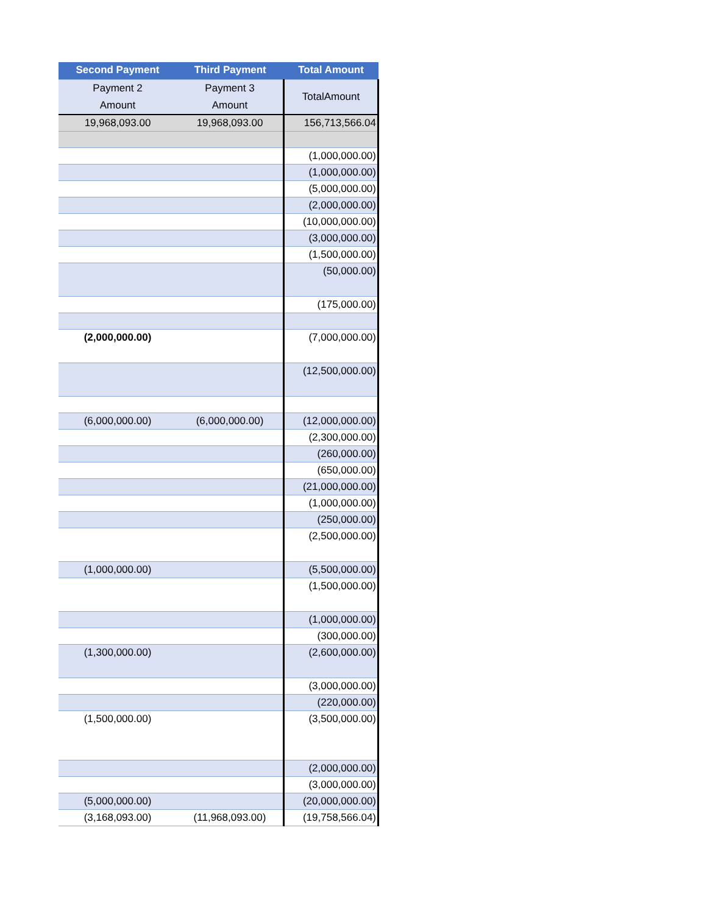| Second Payment | Third Payment | Total Amount |
| --- | --- | --- |
| Payment 2 Amount | Payment 3 Amount | TotalAmount |
| 19,968,093.00 | 19,968,093.00 | 156,713,566.04 |
| | | (1,000,000.00) |
| | | (1,000,000.00) |
| | | (5,000,000.00) |
| | | (2,000,000.00) |
| | | (10,000,000.00) |
| | | (3,000,000.00) |
| | | (1,500,000.00) |
| | | (50,000.00) |
| | | (175,000.00) |
| (2,000,000.00) | | (7,000,000.00) |
| | | (12,500,000.00) |
| (6,000,000.00) | (6,000,000.00) | (12,000,000.00) |
| | | (2,300,000.00) |
| | | (260,000.00) |
| | | (650,000.00) |
| | | (21,000,000.00) |
| | | (1,000,000.00) |
| | | (250,000.00) |
| | | (2,500,000.00) |
| (1,000,000.00) | | (5,500,000.00) |
| | | (1,500,000.00) |
| | | (1,000,000.00) |
| | | (300,000.00) |
| (1,300,000.00) | | (2,600,000.00) |
| | | (3,000,000.00) |
| | | (220,000.00) |
| (1,500,000.00) | | (3,500,000.00) |
| | | (2,000,000.00) |
| | | (3,000,000.00) |
| (5,000,000.00) | | (20,000,000.00) |
| (3,168,093.00) | (11,968,093.00) | (19,758,566.04) |